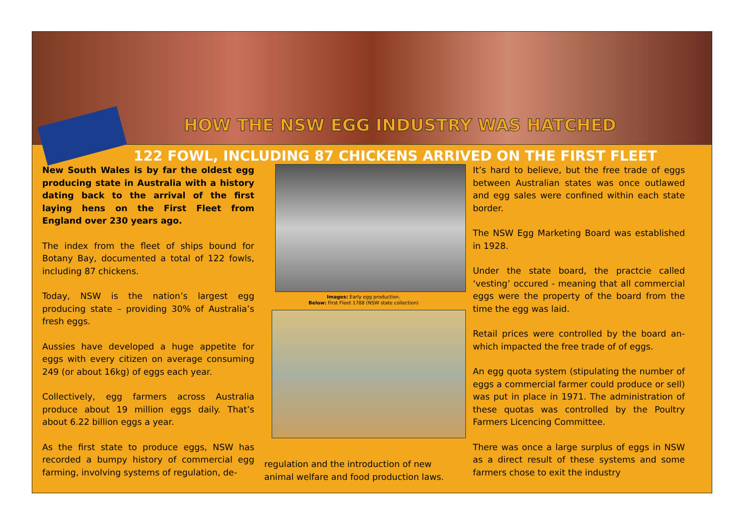HOW THE NSW EGG INDUSTRY WAS HATCHED
122 FOWL, INCLUDING 87 CHICKENS ARRIVED ON THE FIRST FLEET
New South Wales is by far the oldest egg producing state in Australia with a history dating back to the arrival of the first laying hens on the First Fleet from England over 230 years ago.
The index from the fleet of ships bound for Botany Bay, documented a total of 122 fowls, including 87 chickens.
Today, NSW is the nation’s largest egg producing state – providing 30% of Australia’s fresh eggs.
Aussies have developed a huge appetite for eggs with every citizen on average consuming 249 (or about 16kg) of eggs each year.
Collectively, egg farmers across Australia produce about 19 million eggs daily. That’s about 6.22 billion eggs a year.
As the first state to produce eggs, NSW has recorded a bumpy history of commercial egg farming, involving systems of regulation, de-
Images: Early egg production.
Below: First Fleet 1788 (NSW state collection)
regulation and the introduction of new animal welfare and food production laws.
It’s hard to believe, but the free trade of eggs between Australian states was once outlawed and egg sales were confined within each state border.
The NSW Egg Marketing Board was established in 1928.
Under the state board, the practcie called ‘vesting’ occured - meaning that all commercial eggs were the property of the board from the time the egg was laid.
Retail prices were controlled by the board an- which impacted the free trade of of eggs.
An egg quota system (stipulating the number of eggs a commercial farmer could produce or sell) was put in place in 1971. The administration of these quotas was controlled by the Poultry Farmers Licencing Committee.
There was once a large surplus of eggs in NSW as a direct result of these systems and some farmers chose to exit the industry